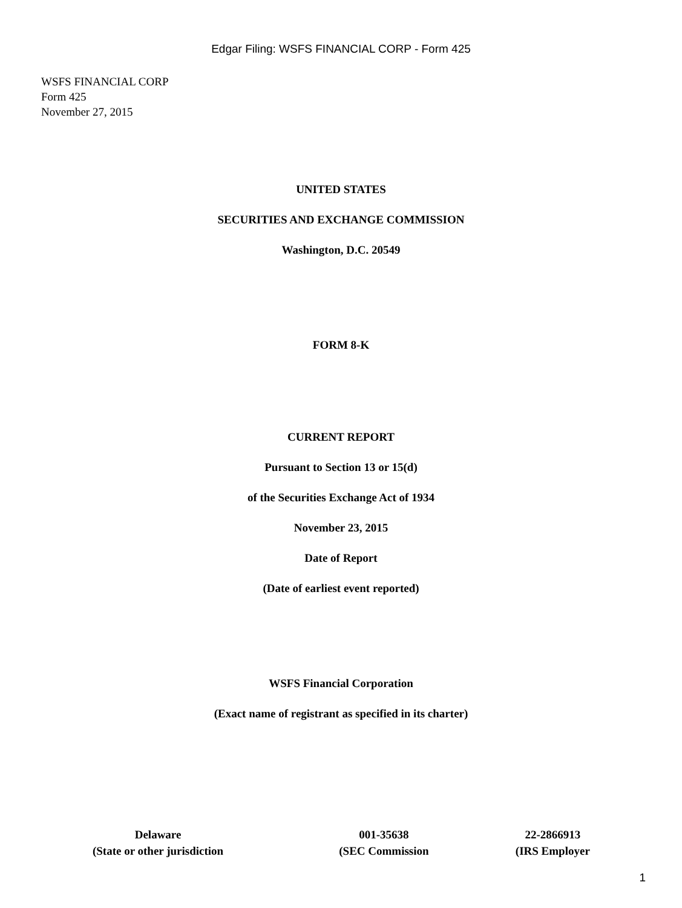Edgar Filing: WSFS FINANCIAL CORP - Form 425
WSFS FINANCIAL CORP
Form 425
November 27, 2015
UNITED STATES
SECURITIES AND EXCHANGE COMMISSION
Washington, D.C. 20549
FORM 8-K
CURRENT REPORT
Pursuant to Section 13 or 15(d)
of the Securities Exchange Act of 1934
November 23, 2015
Date of Report
(Date of earliest event reported)
WSFS Financial Corporation
(Exact name of registrant as specified in its charter)
| Delaware | 001-35638 | 22-2866913 |
| (State or other jurisdiction | (SEC Commission | (IRS Employer |
1